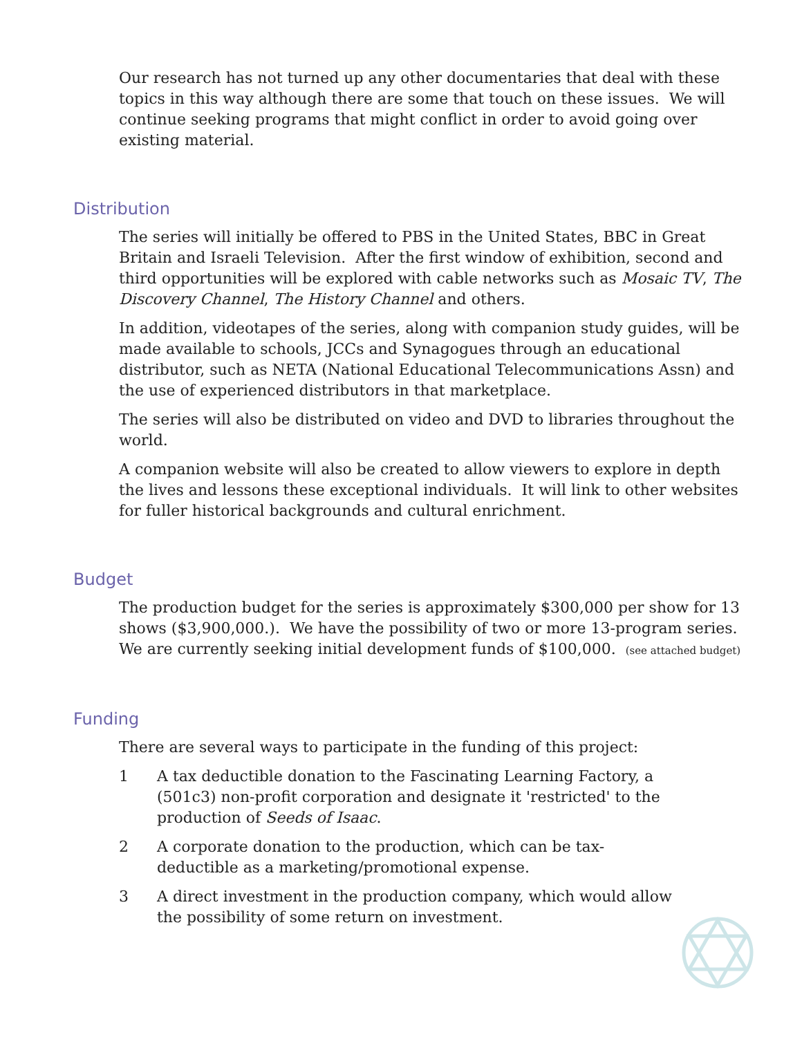Our research has not turned up any other documentaries that deal with these topics in this way although there are some that touch on these issues. We will continue seeking programs that might conflict in order to avoid going over existing material.
Distribution
The series will initially be offered to PBS in the United States, BBC in Great Britain and Israeli Television. After the first window of exhibition, second and third opportunities will be explored with cable networks such as Mosaic TV, The Discovery Channel, The History Channel and others.
In addition, videotapes of the series, along with companion study guides, will be made available to schools, JCCs and Synagogues through an educational distributor, such as NETA (National Educational Telecommunications Assn) and the use of experienced distributors in that marketplace.
The series will also be distributed on video and DVD to libraries throughout the world.
A companion website will also be created to allow viewers to explore in depth the lives and lessons these exceptional individuals. It will link to other websites for fuller historical backgrounds and cultural enrichment.
Budget
The production budget for the series is approximately $300,000 per show for 13 shows ($3,900,000.). We have the possibility of two or more 13-program series. We are currently seeking initial development funds of $100,000. (see attached budget)
Funding
There are several ways to participate in the funding of this project:
1 A tax deductible donation to the Fascinating Learning Factory, a (501c3) non-profit corporation and designate it 'restricted' to the production of Seeds of Isaac.
2 A corporate donation to the production, which can be tax-deductible as a marketing/promotional expense.
3 A direct investment in the production company, which would allow the possibility of some return on investment.